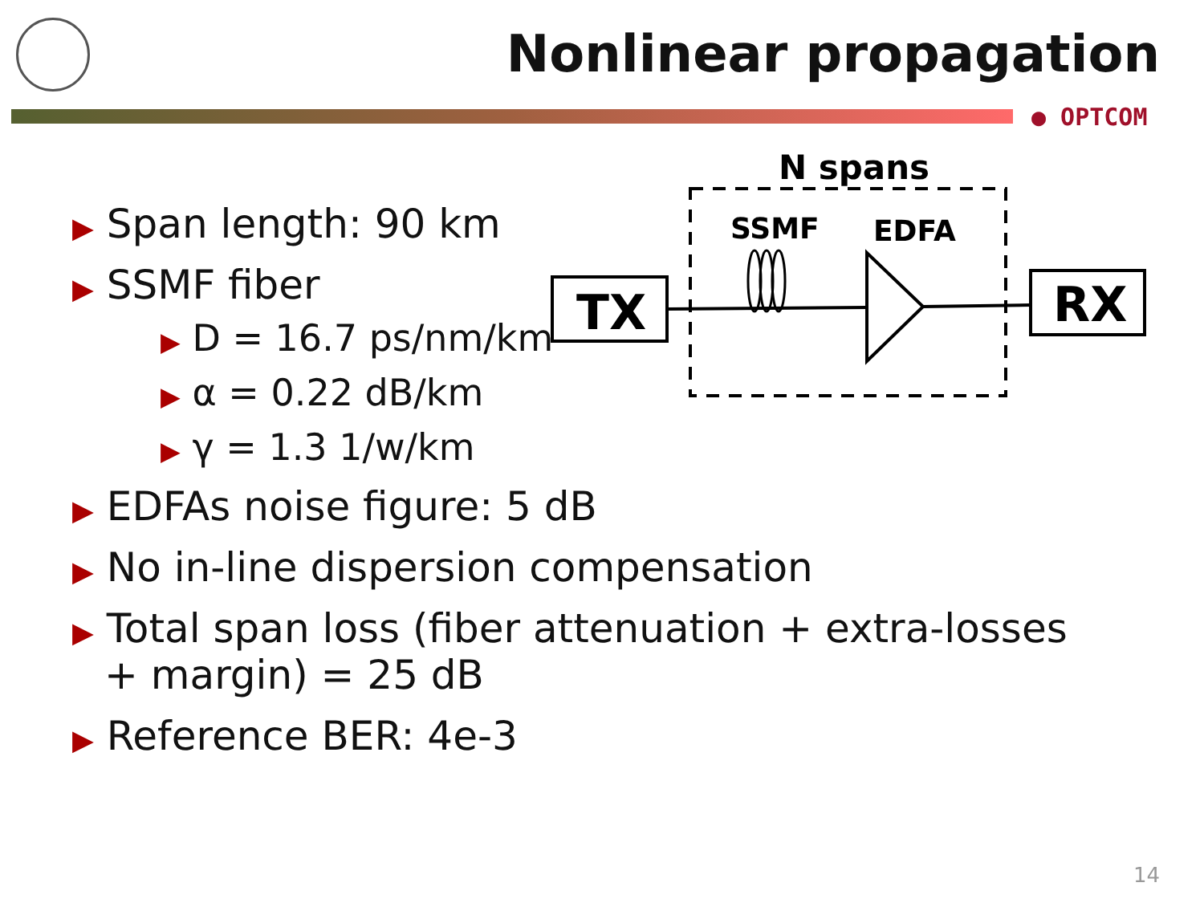Nonlinear propagation
● OPTCOM
N spans
SSMF
EDFA
TX
RX
▶ Span length: 90 km
▶ SSMF fiber
▶ D = 16.7 ps/nm/km
▶ α = 0.22 dB/km
▶ γ = 1.3 1/w/km
▶ EDFAs noise figure: 5 dB
▶ No in-line dispersion compensation
▶ Total span loss (fiber attenuation + extra-losses + margin) = 25 dB
▶ Reference BER: 4e-3
14